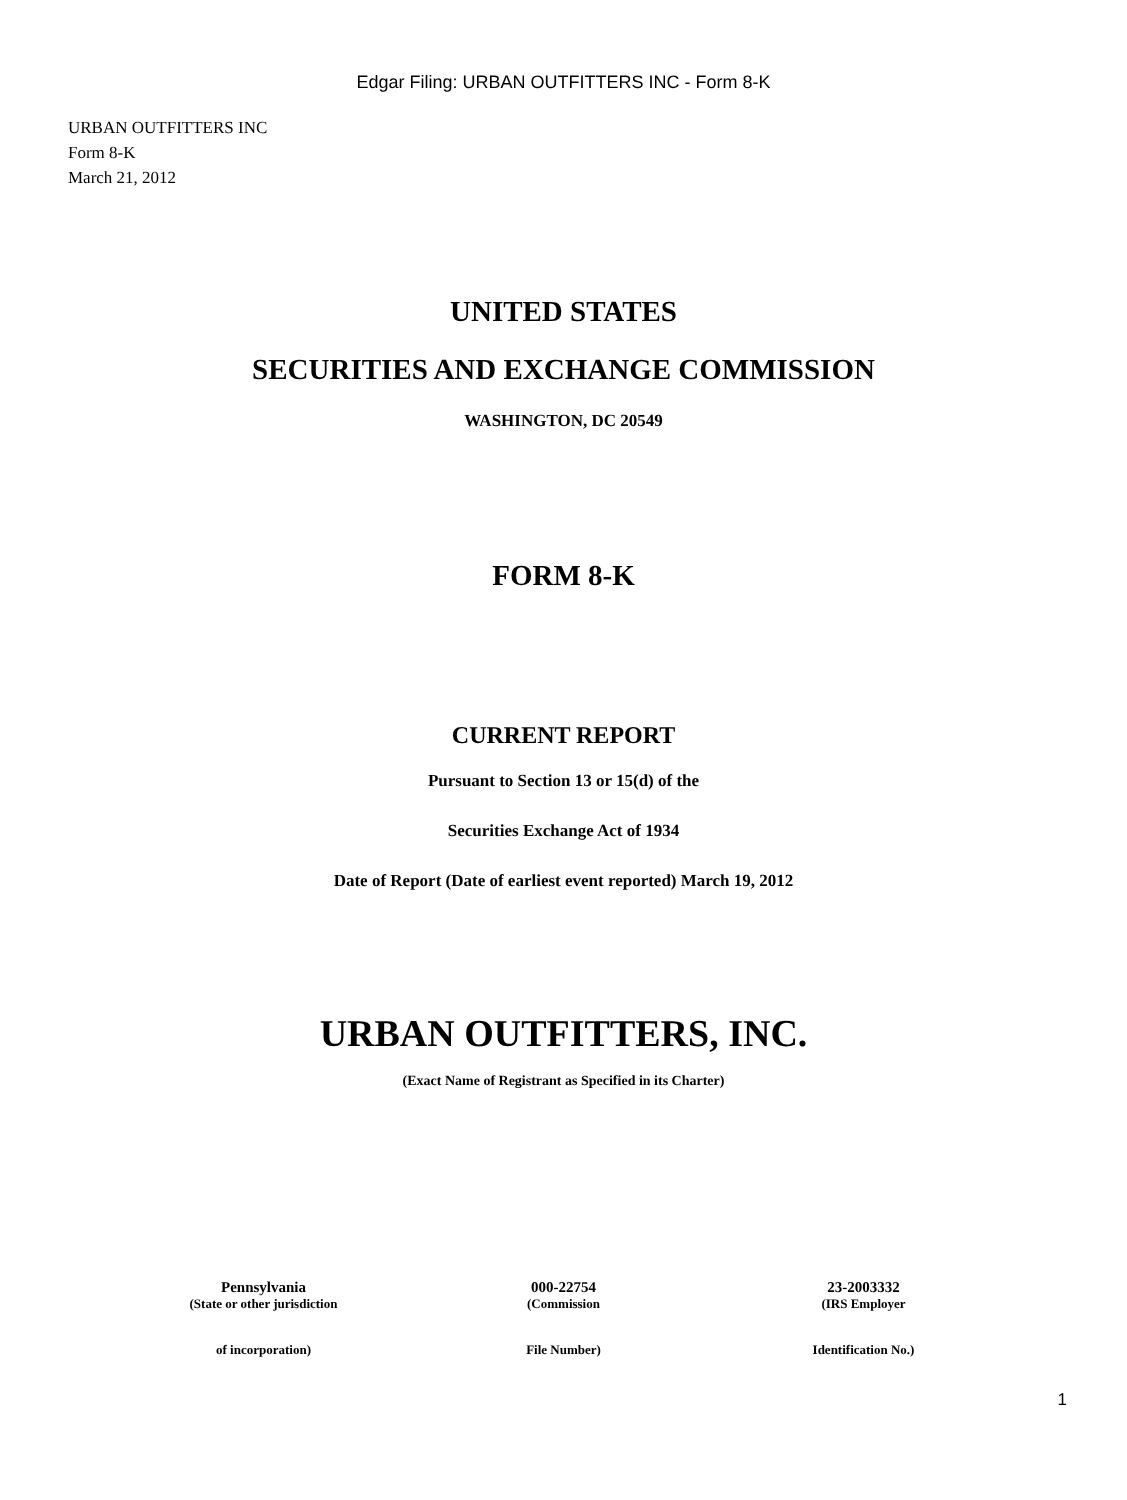Edgar Filing: URBAN OUTFITTERS INC - Form 8-K
URBAN OUTFITTERS INC
Form 8-K
March 21, 2012
UNITED STATES
SECURITIES AND EXCHANGE COMMISSION
WASHINGTON, DC 20549
FORM 8-K
CURRENT REPORT
Pursuant to Section 13 or 15(d) of the
Securities Exchange Act of 1934
Date of Report (Date of earliest event reported) March 19, 2012
URBAN OUTFITTERS, INC.
(Exact Name of Registrant as Specified in its Charter)
| Pennsylvania | 000-22754 | 23-2003332 |
| (State or other jurisdiction | (Commission | (IRS Employer |
| of incorporation) | File Number) | Identification No.) |
1